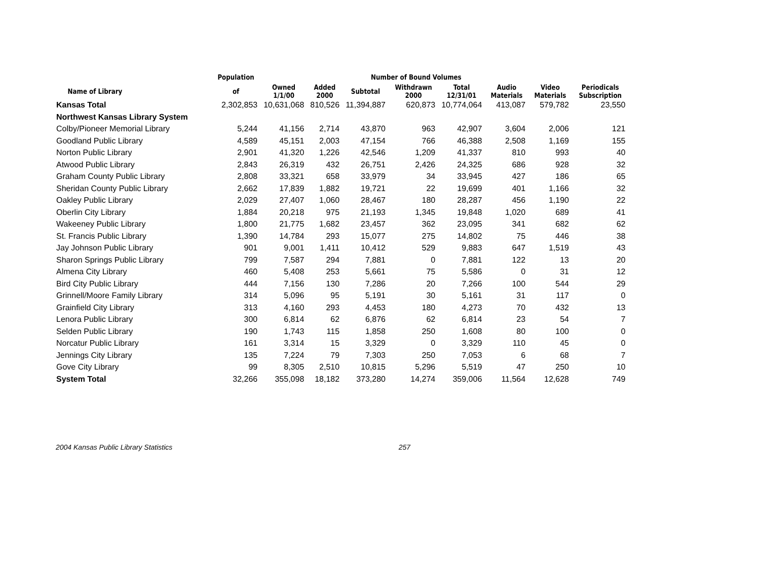| | Population | Number of Bound Volumes | | | | | | | |
| --- | --- | --- | --- | --- | --- | --- | --- | --- | --- |
| Name of Library | of | Owned 1/1/00 | Added 2000 | Subtotal | Withdrawn 2000 | Total 12/31/01 | Audio Materials | Video Materials | Periodicals Subscription |
| Kansas Total | 2,302,853 | 10,631,068 | 810,526 | 11,394,887 | 620,873 | 10,774,064 | 413,087 | 579,782 | 23,550 |
| Northwest Kansas Library System | | | | | | | | | |
| Colby/Pioneer Memorial Library | 5,244 | 41,156 | 2,714 | 43,870 | 963 | 42,907 | 3,604 | 2,006 | 121 |
| Goodland Public Library | 4,589 | 45,151 | 2,003 | 47,154 | 766 | 46,388 | 2,508 | 1,169 | 155 |
| Norton Public Library | 2,901 | 41,320 | 1,226 | 42,546 | 1,209 | 41,337 | 810 | 993 | 40 |
| Atwood Public Library | 2,843 | 26,319 | 432 | 26,751 | 2,426 | 24,325 | 686 | 928 | 32 |
| Graham County Public Library | 2,808 | 33,321 | 658 | 33,979 | 34 | 33,945 | 427 | 186 | 65 |
| Sheridan County Public Library | 2,662 | 17,839 | 1,882 | 19,721 | 22 | 19,699 | 401 | 1,166 | 32 |
| Oakley Public Library | 2,029 | 27,407 | 1,060 | 28,467 | 180 | 28,287 | 456 | 1,190 | 22 |
| Oberlin City Library | 1,884 | 20,218 | 975 | 21,193 | 1,345 | 19,848 | 1,020 | 689 | 41 |
| Wakeeney Public Library | 1,800 | 21,775 | 1,682 | 23,457 | 362 | 23,095 | 341 | 682 | 62 |
| St. Francis Public Library | 1,390 | 14,784 | 293 | 15,077 | 275 | 14,802 | 75 | 446 | 38 |
| Jay Johnson Public Library | 901 | 9,001 | 1,411 | 10,412 | 529 | 9,883 | 647 | 1,519 | 43 |
| Sharon Springs Public Library | 799 | 7,587 | 294 | 7,881 | 0 | 7,881 | 122 | 13 | 20 |
| Almena City Library | 460 | 5,408 | 253 | 5,661 | 75 | 5,586 | 0 | 31 | 12 |
| Bird City Public Library | 444 | 7,156 | 130 | 7,286 | 20 | 7,266 | 100 | 544 | 29 |
| Grinnell/Moore Family Library | 314 | 5,096 | 95 | 5,191 | 30 | 5,161 | 31 | 117 | 0 |
| Grainfield City Library | 313 | 4,160 | 293 | 4,453 | 180 | 4,273 | 70 | 432 | 13 |
| Lenora Public Library | 300 | 6,814 | 62 | 6,876 | 62 | 6,814 | 23 | 54 | 7 |
| Selden Public Library | 190 | 1,743 | 115 | 1,858 | 250 | 1,608 | 80 | 100 | 0 |
| Norcatur Public Library | 161 | 3,314 | 15 | 3,329 | 0 | 3,329 | 110 | 45 | 0 |
| Jennings City Library | 135 | 7,224 | 79 | 7,303 | 250 | 7,053 | 6 | 68 | 7 |
| Gove City Library | 99 | 8,305 | 2,510 | 10,815 | 5,296 | 5,519 | 47 | 250 | 10 |
| System Total | 32,266 | 355,098 | 18,182 | 373,280 | 14,274 | 359,006 | 11,564 | 12,628 | 749 |
2004 Kansas Public Library Statistics 257